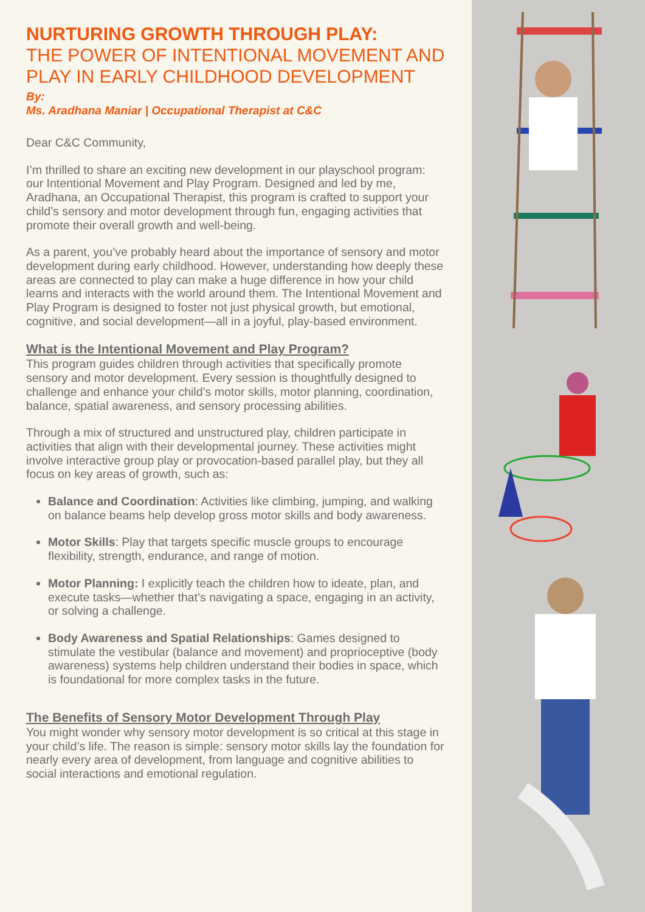NURTURING GROWTH THROUGH PLAY:
THE POWER OF INTENTIONAL MOVEMENT AND PLAY IN EARLY CHILDHOOD DEVELOPMENT
By:
Ms. Aradhana Maniar | Occupational Therapist at C&C
Dear C&C Community,
I’m thrilled to share an exciting new development in our playschool program: our Intentional Movement and Play Program. Designed and led by me, Aradhana, an Occupational Therapist, this program is crafted to support your child’s sensory and motor development through fun, engaging activities that promote their overall growth and well-being.
As a parent, you’ve probably heard about the importance of sensory and motor development during early childhood. However, understanding how deeply these areas are connected to play can make a huge difference in how your child learns and interacts with the world around them. The Intentional Movement and Play Program is designed to foster not just physical growth, but emotional, cognitive, and social development—all in a joyful, play-based environment.
What is the Intentional Movement and Play Program?
This program guides children through activities that specifically promote sensory and motor development. Every session is thoughtfully designed to challenge and enhance your child’s motor skills, motor planning, coordination, balance, spatial awareness, and sensory processing abilities.
Through a mix of structured and unstructured play, children participate in activities that align with their developmental journey. These activities might involve interactive group play or provocation-based parallel play, but they all focus on key areas of growth, such as:
Balance and Coordination: Activities like climbing, jumping, and walking on balance beams help develop gross motor skills and body awareness.
Motor Skills: Play that targets specific muscle groups to encourage flexibility, strength, endurance, and range of motion.
Motor Planning: I explicitly teach the children how to ideate, plan, and execute tasks—whether that’s navigating a space, engaging in an activity, or solving a challenge.
Body Awareness and Spatial Relationships: Games designed to stimulate the vestibular (balance and movement) and proprioceptive (body awareness) systems help children understand their bodies in space, which is foundational for more complex tasks in the future.
The Benefits of Sensory Motor Development Through Play
You might wonder why sensory motor development is so critical at this stage in your child’s life. The reason is simple: sensory motor skills lay the foundation for nearly every area of development, from language and cognitive abilities to social interactions and emotional regulation.